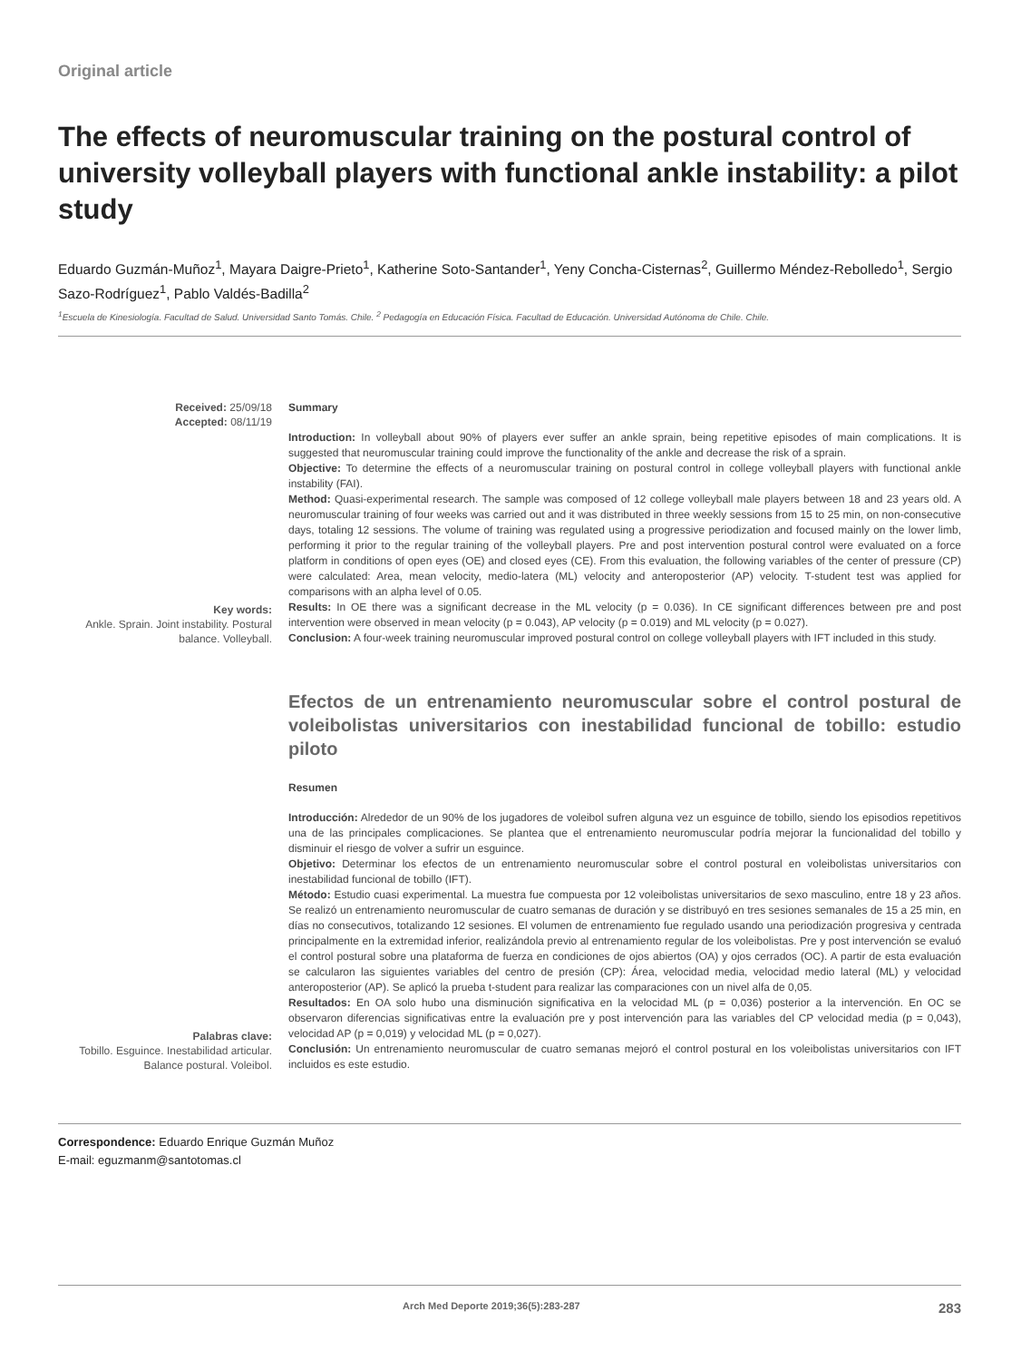Original article
The effects of neuromuscular training on the postural control of university volleyball players with functional ankle instability: a pilot study
Eduardo Guzmán-Muñoz<sup>1</sup>, Mayara Daigre-Prieto<sup>1</sup>, Katherine Soto-Santander<sup>1</sup>, Yeny Concha-Cisternas<sup>2</sup>, Guillermo Méndez-Rebolledo<sup>1</sup>, Sergio Sazo-Rodríguez<sup>1</sup>, Pablo Valdés-Badilla<sup>2</sup>
<sup>1</sup> Escuela de Kinesiología. Facultad de Salud. Universidad Santo Tomás. Chile. <sup>2</sup> Pedagogía en Educación Física. Facultad de Educación. Universidad Autónoma de Chile. Chile.
Received: 25/09/18
Accepted: 08/11/19
Key words:
Ankle. Sprain. Joint instability. Postural balance. Volleyball.
Summary
Introduction: In volleyball about 90% of players ever suffer an ankle sprain, being repetitive episodes of main complications. It is suggested that neuromuscular training could improve the functionality of the ankle and decrease the risk of a sprain.
Objective: To determine the effects of a neuromuscular training on postural control in college volleyball players with functional ankle instability (FAI).
Method: Quasi-experimental research. The sample was composed of 12 college volleyball male players between 18 and 23 years old. A neuromuscular training of four weeks was carried out and it was distributed in three weekly sessions from 15 to 25 min, on non-consecutive days, totaling 12 sessions. The volume of training was regulated using a progressive periodization and focused mainly on the lower limb, performing it prior to the regular training of the volleyball players. Pre and post intervention postural control were evaluated on a force platform in conditions of open eyes (OE) and closed eyes (CE). From this evaluation, the following variables of the center of pressure (CP) were calculated: Area, mean velocity, medio-latera (ML) velocity and anteroposterior (AP) velocity. T-student test was applied for comparisons with an alpha level of 0.05.
Results: In OE there was a significant decrease in the ML velocity (p = 0.036). In CE significant differences between pre and post intervention were observed in mean velocity (p = 0.043), AP velocity (p = 0.019) and ML velocity (p = 0.027).
Conclusion: A four-week training neuromuscular improved postural control on college volleyball players with IFT included in this study.
Palabras clave:
Tobillo. Esguince. Inestabilidad articular. Balance postural. Voleibol.
Efectos de un entrenamiento neuromuscular sobre el control postural de voleibolistas universitarios con inestabilidad funcional de tobillo: estudio piloto
Resumen
Introducción: Alrededor de un 90% de los jugadores de voleibol sufren alguna vez un esguince de tobillo, siendo los episodios repetitivos una de las principales complicaciones. Se plantea que el entrenamiento neuromuscular podría mejorar la funcionalidad del tobillo y disminuir el riesgo de volver a sufrir un esguince.
Objetivo: Determinar los efectos de un entrenamiento neuromuscular sobre el control postural en voleibolistas universitarios con inestabilidad funcional de tobillo (IFT).
Método: Estudio cuasi experimental. La muestra fue compuesta por 12 voleibolistas universitarios de sexo masculino, entre 18 y 23 años. Se realizó un entrenamiento neuromuscular de cuatro semanas de duración y se distribuyó en tres sesiones semanales de 15 a 25 min, en días no consecutivos, totalizando 12 sesiones. El volumen de entrenamiento fue regulado usando una periodización progresiva y centrada principalmente en la extremidad inferior, realizándola previo al entrenamiento regular de los voleibolistas. Pre y post intervención se evaluó el control postural sobre una plataforma de fuerza en condiciones de ojos abiertos (OA) y ojos cerrados (OC). A partir de esta evaluación se calcularon las siguientes variables del centro de presión (CP): Área, velocidad media, velocidad medio lateral (ML) y velocidad anteroposterior (AP). Se aplicó la prueba t-student para realizar las comparaciones con un nivel alfa de 0,05.
Resultados: En OA solo hubo una disminución significativa en la velocidad ML (p = 0,036) posterior a la intervención. En OC se observaron diferencias significativas entre la evaluación pre y post intervención para las variables del CP velocidad media (p = 0,043), velocidad AP (p = 0,019) y velocidad ML (p = 0,027).
Conclusión: Un entrenamiento neuromuscular de cuatro semanas mejoró el control postural en los voleibolistas universitarios con IFT incluidos es este estudio.
Correspondence: Eduardo Enrique Guzmán Muñoz
E-mail: eguzmanm@santotomas.cl
Arch Med Deporte 2019;36(5):283-287 283